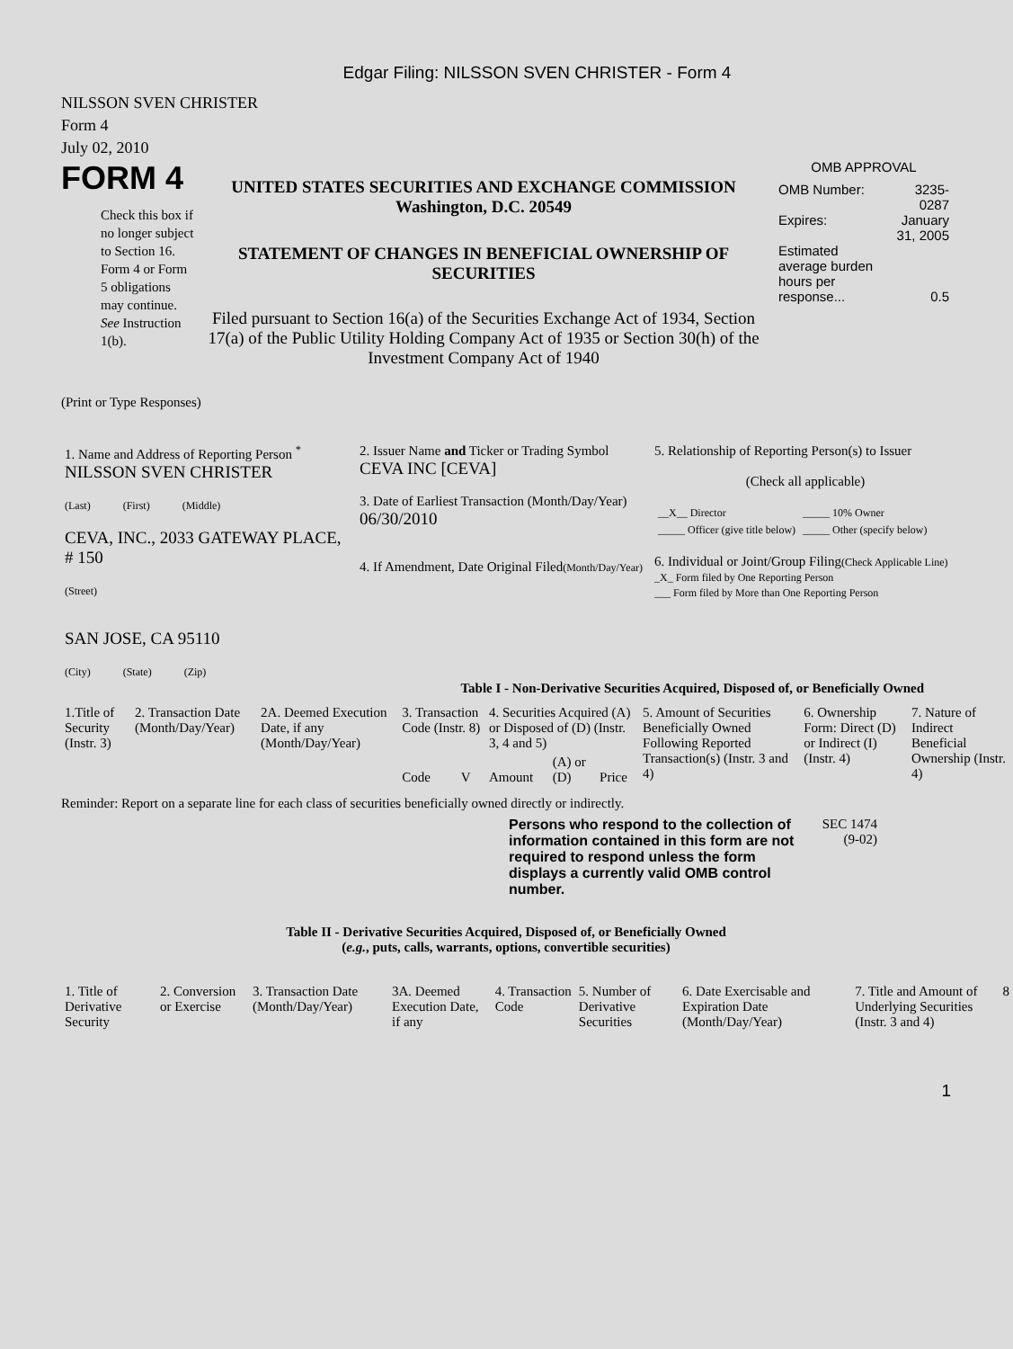Edgar Filing: NILSSON SVEN CHRISTER - Form 4
NILSSON SVEN CHRISTER
Form 4
July 02, 2010
FORM 4
Check this box if no longer subject to Section 16. Form 4 or Form 5 obligations may continue. See Instruction 1(b).
UNITED STATES SECURITIES AND EXCHANGE COMMISSION
Washington, D.C. 20549
STATEMENT OF CHANGES IN BENEFICIAL OWNERSHIP OF SECURITIES
Filed pursuant to Section 16(a) of the Securities Exchange Act of 1934, Section 17(a) of the Public Utility Holding Company Act of 1935 or Section 30(h) of the Investment Company Act of 1940
OMB APPROVAL
| OMB Number: | 3235-0287 |
| Expires: | January 31, 2005 |
| Estimated average burden hours per response... | 0.5 |
(Print or Type Responses)
| 1. Name and Address of Reporting Person <sup>*</sup> NILSSON SVEN CHRISTER (Last) (First) (Middle) CEVA, INC., 2033 GATEWAY PLACE, # 150 (Street) SAN JOSE, CA 95110 (City) (State) (Zip) | 2. Issuer Name and Ticker or Trading Symbol CEVA INC [CEVA] 3. Date of Earliest Transaction (Month/Day/Year) 06/30/2010 4. If Amendment, Date Original Filed (Month/Day/Year) | 5. Relationship of Reporting Person(s) to Issuer (Check all applicable) / __X__ Director / _____ 10% Owner / / _____ Officer (give title below) / _____ Other (specify below) / 6. Individual or Joint/Group Filing (Check Applicable Line) _X_ Form filed by One Reporting Person ___ Form filed by More than One Reporting Person |
Table I - Non-Derivative Securities Acquired, Disposed of, or Beneficially Owned
| 1.Title of Security (Instr. 3) | 2. Transaction Date (Month/Day/Year) | 2A. Deemed Execution Date, if any (Month/Day/Year) | 3. Transaction Code (Instr. 8) | | 4. Securities Acquired (A) or Disposed of (D) (Instr. 3, 4 and 5) | | | 5. Amount of Securities Beneficially Owned Following Reported Transaction(s) (Instr. 3 and 4) | 6. Ownership Form: Direct (D) or Indirect (I) (Instr. 4) | 7. Nature of Indirect Beneficial Ownership (Instr. 4) |
| --- | --- | --- | --- | --- | --- | --- | --- | --- | --- | --- |
| | | | Code | V | Amount | (A) or (D) | Price | | | |
Reminder: Report on a separate line for each class of securities beneficially owned directly or indirectly.
Persons who respond to the collection of information contained in this form are not required to respond unless the form displays a currently valid OMB control number.
SEC 1474 (9-02)
Table II - Derivative Securities Acquired, Disposed of, or Beneficially Owned
(e.g., puts, calls, warrants, options, convertible securities)
| 1. Title of Derivative Security | 2. Conversion or Exercise | 3. Transaction Date (Month/Day/Year) | 3A. Deemed Execution Date, if any | 4. Transaction Code | 5. Number of Derivative Securities | 6. Date Exercisable and Expiration Date (Month/Day/Year) | 7. Title and Amount of Underlying Securities (Instr. 3 and 4) | 8 |
| --- | --- | --- | --- | --- | --- | --- | --- | --- |
1